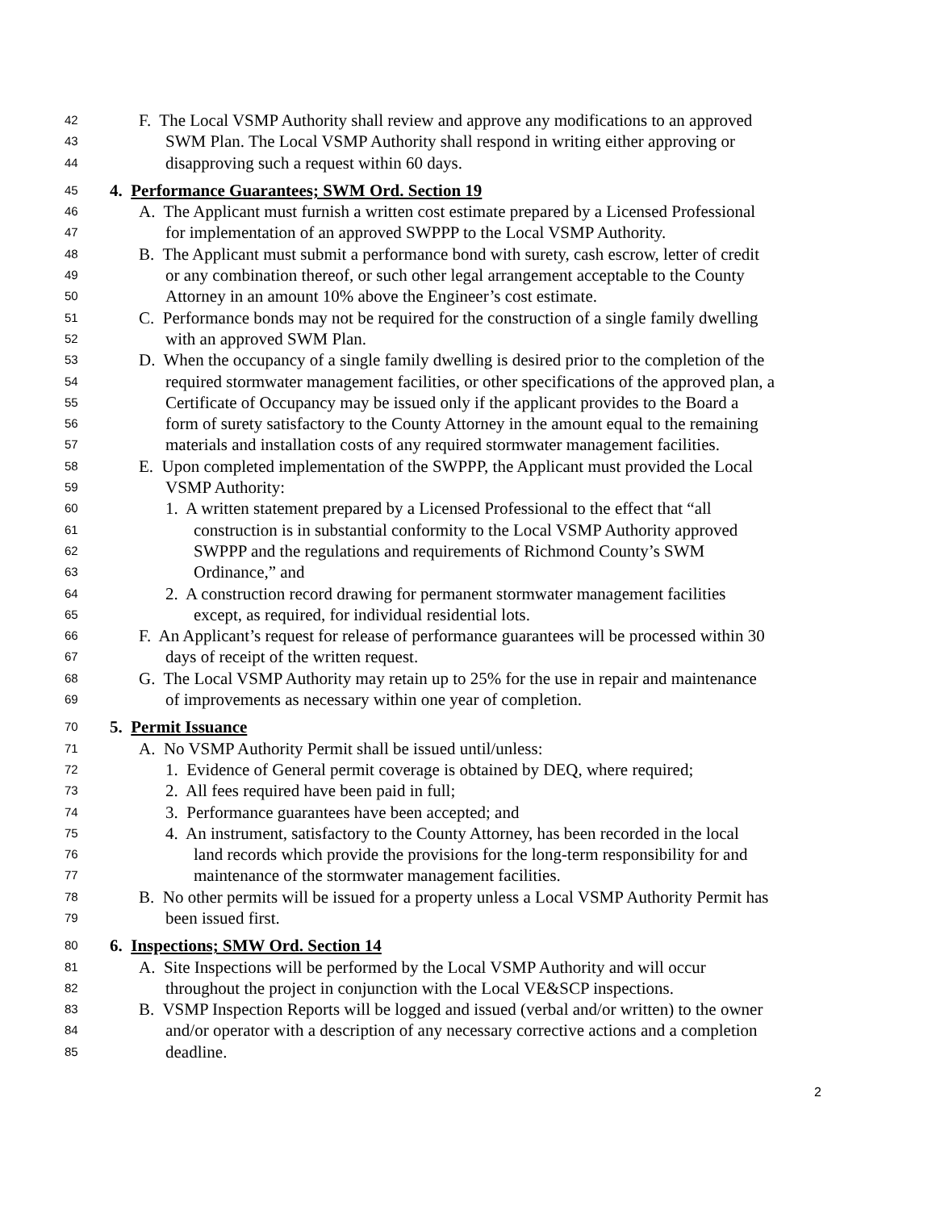42 F. The Local VSMP Authority shall review and approve any modifications to an approved
43 SWM Plan. The Local VSMP Authority shall respond in writing either approving or
44 disapproving such a request within 60 days.
45 4. Performance Guarantees; SWM Ord. Section 19
46 A. The Applicant must furnish a written cost estimate prepared by a Licensed Professional
47 for implementation of an approved SWPPP to the Local VSMP Authority.
48 B. The Applicant must submit a performance bond with surety, cash escrow, letter of credit
49 or any combination thereof, or such other legal arrangement acceptable to the County
50 Attorney in an amount 10% above the Engineer’s cost estimate.
51 C. Performance bonds may not be required for the construction of a single family dwelling
52 with an approved SWM Plan.
53 D. When the occupancy of a single family dwelling is desired prior to the completion of the
54 required stormwater management facilities, or other specifications of the approved plan, a
55 Certificate of Occupancy may be issued only if the applicant provides to the Board a
56 form of surety satisfactory to the County Attorney in the amount equal to the remaining
57 materials and installation costs of any required stormwater management facilities.
58 E. Upon completed implementation of the SWPPP, the Applicant must provided the Local
59 VSMP Authority:
60 1. A written statement prepared by a Licensed Professional to the effect that “all
61 construction is in substantial conformity to the Local VSMP Authority approved
62 SWPPP and the regulations and requirements of Richmond County’s SWM
63 Ordinance,” and
64 2. A construction record drawing for permanent stormwater management facilities
65 except, as required, for individual residential lots.
66 F. An Applicant’s request for release of performance guarantees will be processed within 30
67 days of receipt of the written request.
68 G. The Local VSMP Authority may retain up to 25% for the use in repair and maintenance
69 of improvements as necessary within one year of completion.
70 5. Permit Issuance
71 A. No VSMP Authority Permit shall be issued until/unless:
72 1. Evidence of General permit coverage is obtained by DEQ, where required;
73 2. All fees required have been paid in full;
74 3. Performance guarantees have been accepted; and
75 4. An instrument, satisfactory to the County Attorney, has been recorded in the local
76 land records which provide the provisions for the long-term responsibility for and
77 maintenance of the stormwater management facilities.
78 B. No other permits will be issued for a property unless a Local VSMP Authority Permit has
79 been issued first.
80 6. Inspections; SMW Ord. Section 14
81 A. Site Inspections will be performed by the Local VSMP Authority and will occur
82 throughout the project in conjunction with the Local VE&SCP inspections.
83 B. VSMP Inspection Reports will be logged and issued (verbal and/or written) to the owner
84 and/or operator with a description of any necessary corrective actions and a completion
85 deadline.
2